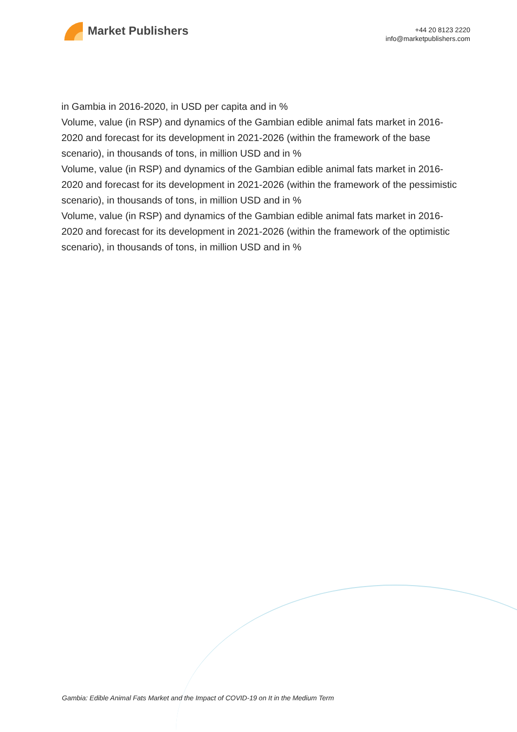Market Publishers
+44 20 8123 2220
info@marketpublishers.com
in Gambia in 2016-2020, in USD per capita and in %
Volume, value (in RSP) and dynamics of the Gambian edible animal fats market in 2016-2020 and forecast for its development in 2021-2026 (within the framework of the base scenario), in thousands of tons, in million USD and in %
Volume, value (in RSP) and dynamics of the Gambian edible animal fats market in 2016-2020 and forecast for its development in 2021-2026 (within the framework of the pessimistic scenario), in thousands of tons, in million USD and in %
Volume, value (in RSP) and dynamics of the Gambian edible animal fats market in 2016-2020 and forecast for its development in 2021-2026 (within the framework of the optimistic scenario), in thousands of tons, in million USD and in %
Gambia: Edible Animal Fats Market and the Impact of COVID-19 on It in the Medium Term